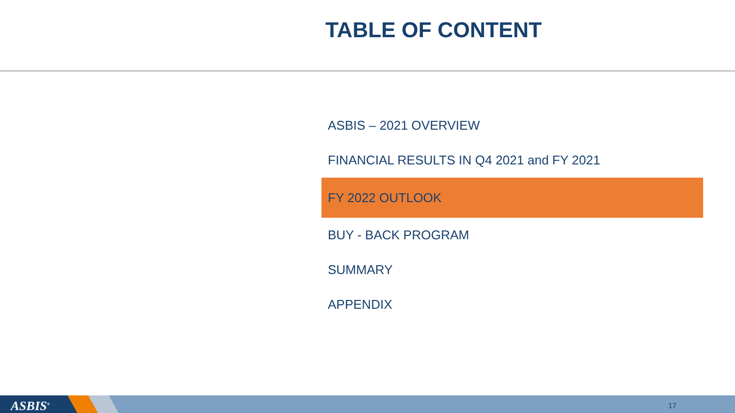TABLE OF CONTENT
ASBIS – 2021 OVERVIEW
FINANCIAL RESULTS IN Q4 2021 and FY 2021
FY 2022 OUTLOOK
BUY - BACK PROGRAM
SUMMARY
APPENDIX
ASBIS<sup>®</sup> 17